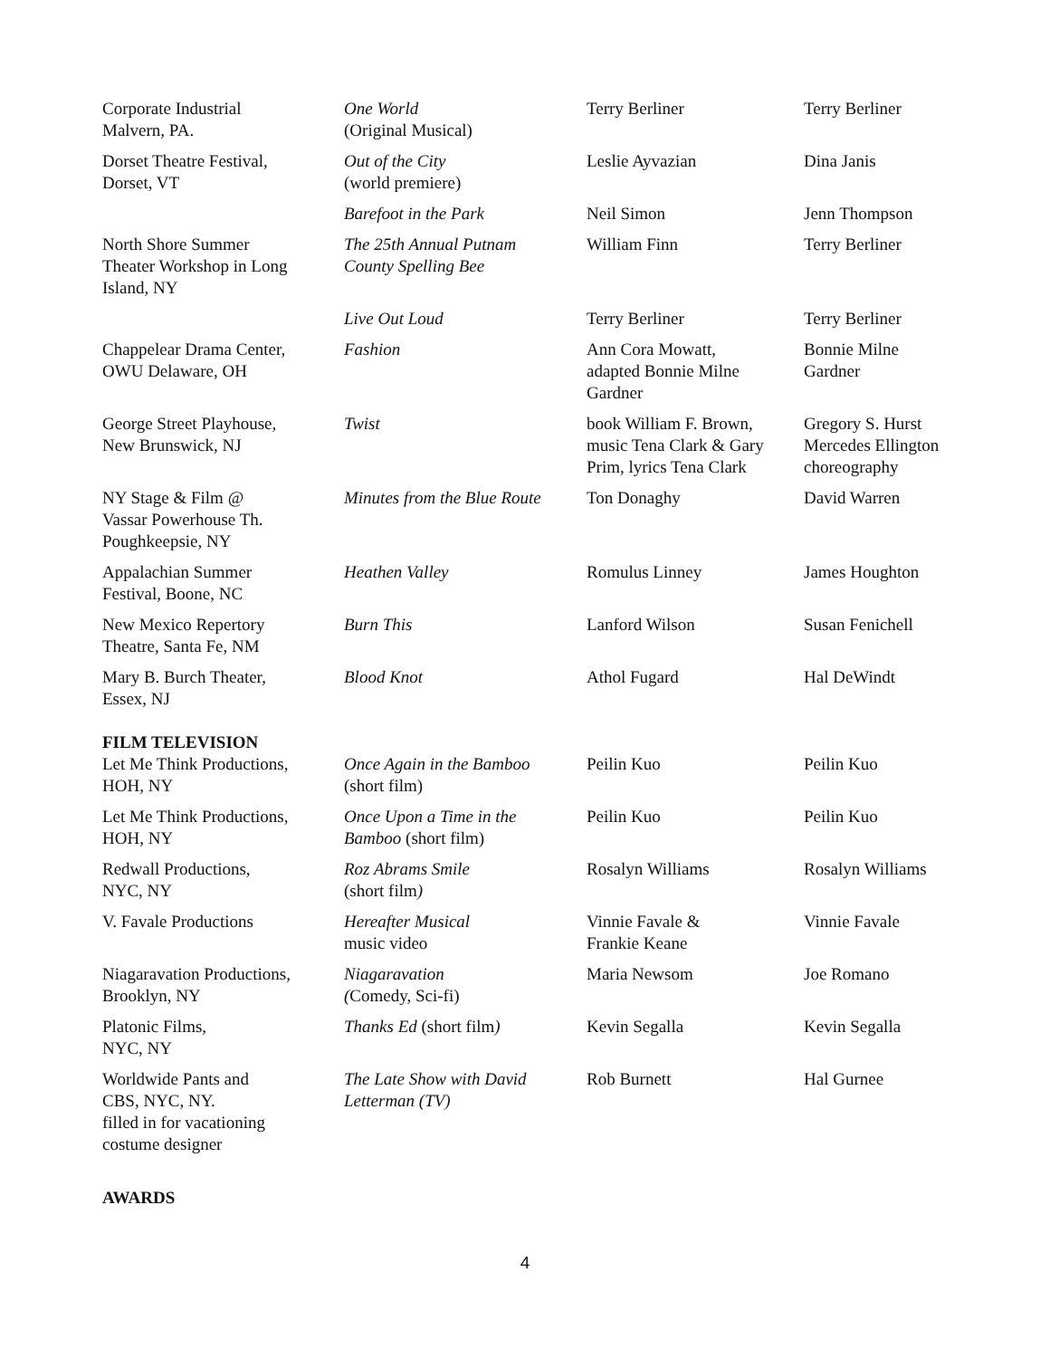| Corporate Industrial Malvern, PA. | One World (Original Musical) | Terry Berliner | Terry Berliner |
| Dorset Theatre Festival, Dorset, VT | Out of the City (world premiere) | Leslie Ayvazian | Dina Janis |
| | Barefoot in the Park | Neil Simon | Jenn Thompson |
| North Shore Summer Theater Workshop in Long Island, NY | The 25th Annual Putnam County Spelling Bee | William Finn | Terry Berliner |
| | Live Out Loud | Terry Berliner | Terry Berliner |
| Chappelear Drama Center, OWU Delaware, OH | Fashion | Ann Cora Mowatt, adapted Bonnie Milne Gardner | Bonnie Milne Gardner |
| George Street Playhouse, New Brunswick, NJ | Twist | book William F. Brown, music Tena Clark & Gary Prim, lyrics Tena Clark | Gregory S. Hurst Mercedes Ellington choreography |
| NY Stage & Film @ Vassar Powerhouse Th. Poughkeepsie, NY | Minutes from the Blue Route | Ton Donaghy | David Warren |
| Appalachian Summer Festival, Boone, NC | Heathen Valley | Romulus Linney | James Houghton |
| New Mexico Repertory Theatre, Santa Fe, NM | Burn This | Lanford Wilson | Susan Fenichell |
| Mary B. Burch Theater, Essex, NJ | Blood Knot | Athol Fugard | Hal DeWindt |
| FILM TELEVISION | | | |
| Let Me Think Productions, HOH, NY | Once Again in the Bamboo (short film) | Peilin Kuo | Peilin Kuo |
| Let Me Think Productions, HOH, NY | Once Upon a Time in the Bamboo (short film) | Peilin Kuo | Peilin Kuo |
| Redwall Productions, NYC, NY | Roz Abrams Smile (short film ) | Rosalyn Williams | Rosalyn Williams |
| V. Favale Productions | Hereafter Musical music video | Vinnie Favale & Frankie Keane | Vinnie Favale |
| Niagaravation Productions, Brooklyn, NY | Niagaravation ( Comedy, Sci-fi) | Maria Newsom | Joe Romano |
| Platonic Films, NYC, NY | Thanks Ed (short film ) | Kevin Segalla | Kevin Segalla |
| Worldwide Pants and CBS, NYC, NY. filled in for vacationing costume designer | The Late Show with David Letterman (TV) | Rob Burnett | Hal Gurnee |
AWARDS
4